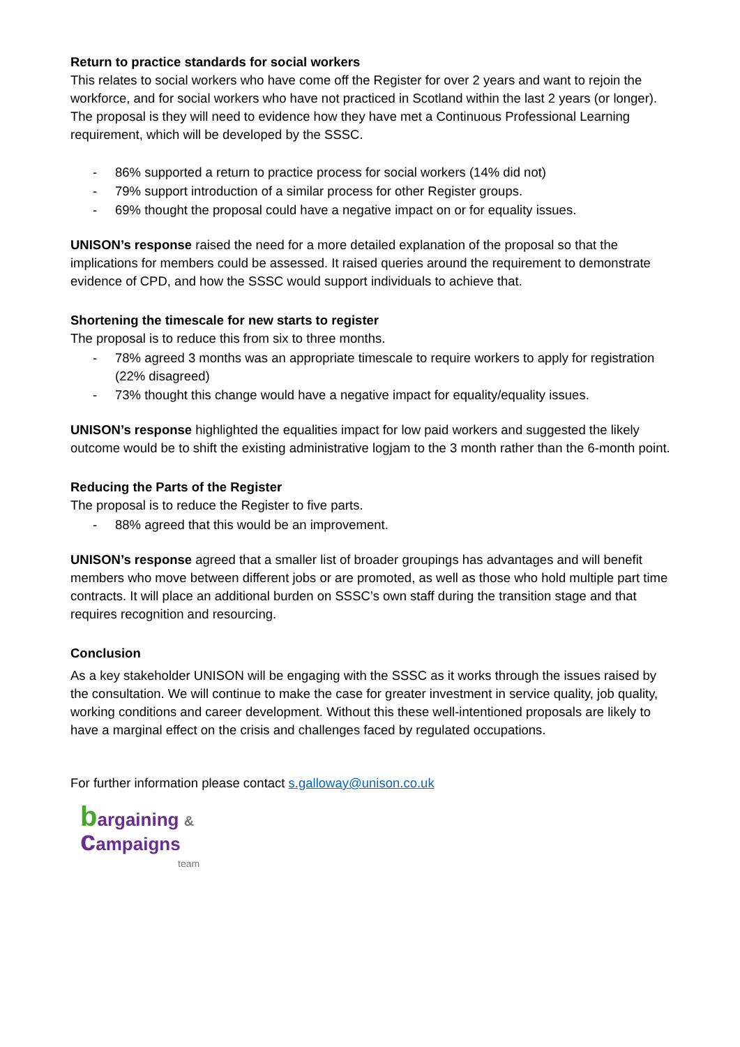Return to practice standards for social workers
This relates to social workers who have come off the Register for over 2 years and want to rejoin the workforce, and for social workers who have not practiced in Scotland within the last 2 years (or longer). The proposal is they will need to evidence how they have met a Continuous Professional Learning requirement, which will be developed by the SSSC.
- 86% supported a return to practice process for social workers (14% did not)
- 79% support introduction of a similar process for other Register groups.
- 69% thought the proposal could have a negative impact on or for equality issues.
UNISON’s response raised the need for a more detailed explanation of the proposal so that the implications for members could be assessed. It raised queries around the requirement to demonstrate evidence of CPD, and how the SSSC would support individuals to achieve that.
Shortening the timescale for new starts to register
The proposal is to reduce this from six to three months.
- 78% agreed 3 months was an appropriate timescale to require workers to apply for registration (22% disagreed)
- 73% thought this change would have a negative impact for equality/equality issues.
UNISON’s response highlighted the equalities impact for low paid workers and suggested the likely outcome would be to shift the existing administrative logjam to the 3 month rather than the 6-month point.
Reducing the Parts of the Register
The proposal is to reduce the Register to five parts.
- 88% agreed that this would be an improvement.
UNISON’s response agreed that a smaller list of broader groupings has advantages and will benefit members who move between different jobs or are promoted, as well as those who hold multiple part time contracts. It will place an additional burden on SSSC’s own staff during the transition stage and that requires recognition and resourcing.
Conclusion
As a key stakeholder UNISON will be engaging with the SSSC as it works through the issues raised by the consultation. We will continue to make the case for greater investment in service quality, job quality, working conditions and career development. Without this these well-intentioned proposals are likely to have a marginal effect on the crisis and challenges faced by regulated occupations.
For further information please contact s.galloway@unison.co.uk
bargaining &
campaigns
team